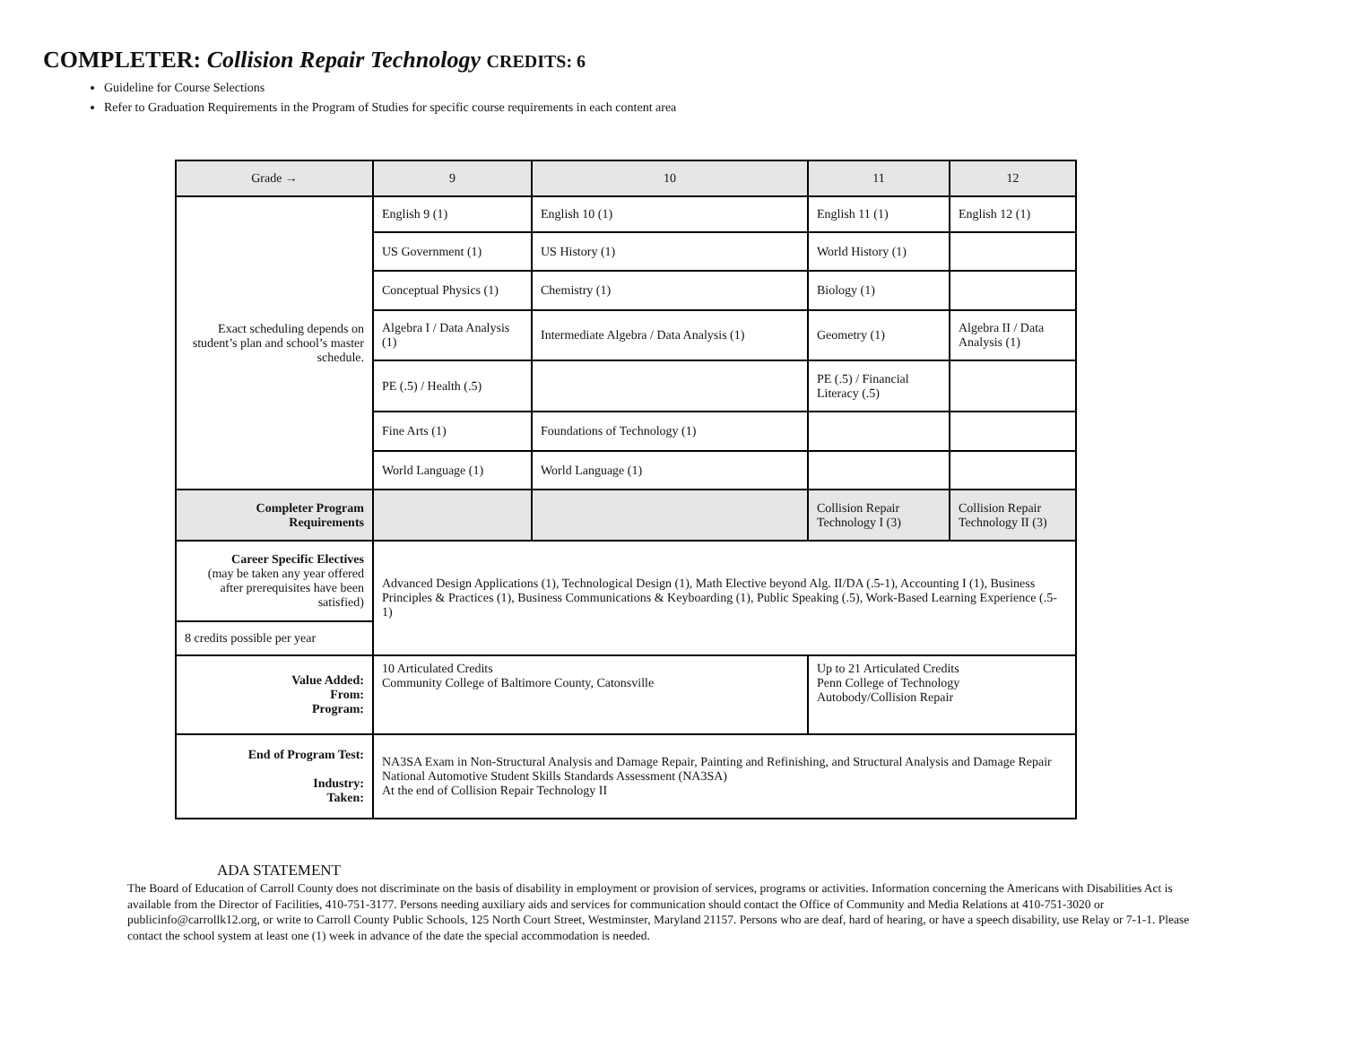COMPLETER: Collision Repair Technology CREDITS: 6
Guideline for Course Selections
Refer to Graduation Requirements in the Program of Studies for specific course requirements in each content area
| Grade → | 9 | 10 | | 11 | 12 |
| Exact scheduling depends on student’s plan and school’s master schedule. | English 9 (1) | English 10 (1) | | English 11 (1) | English 12 (1) |
| | US Government (1) | US History (1) | | World History (1) | |
| | Conceptual Physics (1) | Chemistry (1) | | Biology (1) | |
| | Algebra I / Data Analysis (1) | Intermediate Algebra / Data Analysis (1) | | Geometry (1) | Algebra II / Data Analysis (1) |
| | PE (.5) / Health (.5) | | | PE (.5) / Financial Literacy (.5) | |
| | Fine Arts (1) | Foundations of Technology (1) | | | |
| | World Language (1) | World Language (1) | | | |
| Completer Program Requirements | | | | Collision Repair Technology I (3) | Collision Repair Technology II (3) |
| Career Specific Electives (may be taken any year offered after prerequisites have been satisfied) | Advanced Design Applications (1), Technological Design (1), Math Elective beyond Alg. II/DA (.5-1), Accounting I (1), Business Principles & Practices (1), Business Communications & Keyboarding (1), Public Speaking (.5), Work-Based Learning Experience (.5-1) | | | | |
| 8 credits possible per year | | | | | |
| Value Added: From: Program: | 10 Articulated Credits Community College of Baltimore County, Catonsville | | Up to 21 Articulated Credits Penn College of Technology Autobody/Collision Repair | | |
| End of Program Test: Industry: Taken: | NA3SA Exam in Non-Structural Analysis and Damage Repair, Painting and Refinishing, and Structural Analysis and Damage Repair National Automotive Student Skills Standards Assessment (NA3SA) At the end of Collision Repair Technology II | | | | |
ADA STATEMENT
The Board of Education of Carroll County does not discriminate on the basis of disability in employment or provision of services, programs or activities. Information concerning the Americans with Disabilities Act is available from the Director of Facilities, 410-751-3177. Persons needing auxiliary aids and services for communication should contact the Office of Community and Media Relations at 410-751-3020 or publicinfo@carrollk12.org, or write to Carroll County Public Schools, 125 North Court Street, Westminster, Maryland 21157. Persons who are deaf, hard of hearing, or have a speech disability, use Relay or 7-1-1. Please contact the school system at least one (1) week in advance of the date the special accommodation is needed.